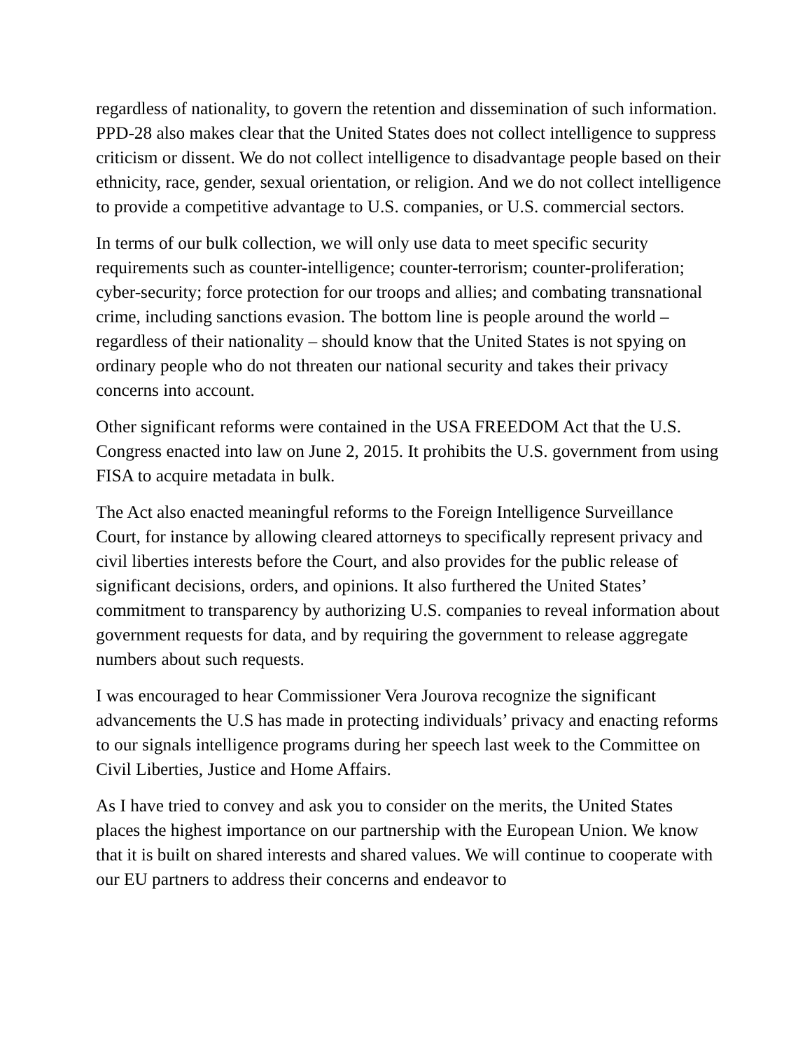regardless of nationality, to govern the retention and dissemination of such information. PPD-28 also makes clear that the United States does not collect intelligence to suppress criticism or dissent. We do not collect intelligence to disadvantage people based on their ethnicity, race, gender, sexual orientation, or religion. And we do not collect intelligence to provide a competitive advantage to U.S. companies, or U.S. commercial sectors.
In terms of our bulk collection, we will only use data to meet specific security requirements such as counter-intelligence; counter-terrorism; counter-proliferation; cyber-security; force protection for our troops and allies; and combating transnational crime, including sanctions evasion. The bottom line is people around the world – regardless of their nationality – should know that the United States is not spying on ordinary people who do not threaten our national security and takes their privacy concerns into account.
Other significant reforms were contained in the USA FREEDOM Act that the U.S. Congress enacted into law on June 2, 2015. It prohibits the U.S. government from using FISA to acquire metadata in bulk.
The Act also enacted meaningful reforms to the Foreign Intelligence Surveillance Court, for instance by allowing cleared attorneys to specifically represent privacy and civil liberties interests before the Court, and also provides for the public release of significant decisions, orders, and opinions. It also furthered the United States’ commitment to transparency by authorizing U.S. companies to reveal information about government requests for data, and by requiring the government to release aggregate numbers about such requests.
I was encouraged to hear Commissioner Vera Jourova recognize the significant advancements the U.S has made in protecting individuals’ privacy and enacting reforms to our signals intelligence programs during her speech last week to the Committee on Civil Liberties, Justice and Home Affairs.
As I have tried to convey and ask you to consider on the merits, the United States places the highest importance on our partnership with the European Union. We know that it is built on shared interests and shared values. We will continue to cooperate with our EU partners to address their concerns and endeavor to